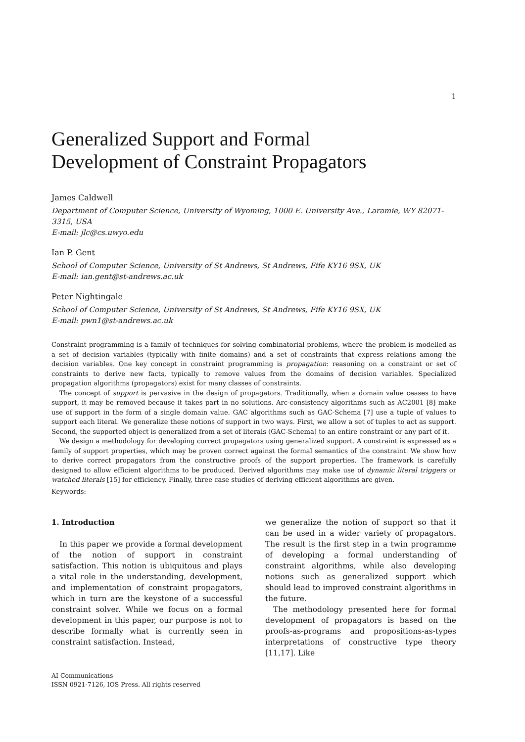1
Generalized Support and Formal
Development of Constraint Propagators
James Caldwell
Department of Computer Science, University of Wyoming, 1000 E. University Ave., Laramie, WY 82071-3315, USA
E-mail: jlc@cs.uwyo.edu
Ian P. Gent
School of Computer Science, University of St Andrews, St Andrews, Fife KY16 9SX, UK
E-mail: ian.gent@st-andrews.ac.uk
Peter Nightingale
School of Computer Science, University of St Andrews, St Andrews, Fife KY16 9SX, UK
E-mail: pwn1@st-andrews.ac.uk
Constraint programming is a family of techniques for solving combinatorial problems, where the problem is modelled as a set of decision variables (typically with finite domains) and a set of constraints that express relations among the decision variables. One key concept in constraint programming is propagation: reasoning on a constraint or set of constraints to derive new facts, typically to remove values from the domains of decision variables. Specialized propagation algorithms (propagators) exist for many classes of constraints.
The concept of support is pervasive in the design of propagators. Traditionally, when a domain value ceases to have support, it may be removed because it takes part in no solutions. Arc-consistency algorithms such as AC2001 [8] make use of support in the form of a single domain value. GAC algorithms such as GAC-Schema [7] use a tuple of values to support each literal. We generalize these notions of support in two ways. First, we allow a set of tuples to act as support. Second, the supported object is generalized from a set of literals (GAC-Schema) to an entire constraint or any part of it.
We design a methodology for developing correct propagators using generalized support. A constraint is expressed as a family of support properties, which may be proven correct against the formal semantics of the constraint. We show how to derive correct propagators from the constructive proofs of the support properties. The framework is carefully designed to allow efficient algorithms to be produced. Derived algorithms may make use of dynamic literal triggers or watched literals [15] for efficiency. Finally, three case studies of deriving efficient algorithms are given.
Keywords:
1. Introduction
In this paper we provide a formal development of the notion of support in constraint satisfaction. This notion is ubiquitous and plays a vital role in the understanding, development, and implementation of constraint propagators, which in turn are the keystone of a successful constraint solver. While we focus on a formal development in this paper, our purpose is not to describe formally what is currently seen in constraint satisfaction. Instead,
we generalize the notion of support so that it can be used in a wider variety of propagators. The result is the first step in a twin programme of developing a formal understanding of constraint algorithms, while also developing notions such as generalized support which should lead to improved constraint algorithms in the future.
The methodology presented here for formal development of propagators is based on the proofs-as-programs and propositions-as-types interpretations of constructive type theory [11,17]. Like
AI Communications
ISSN 0921-7126, IOS Press. All rights reserved